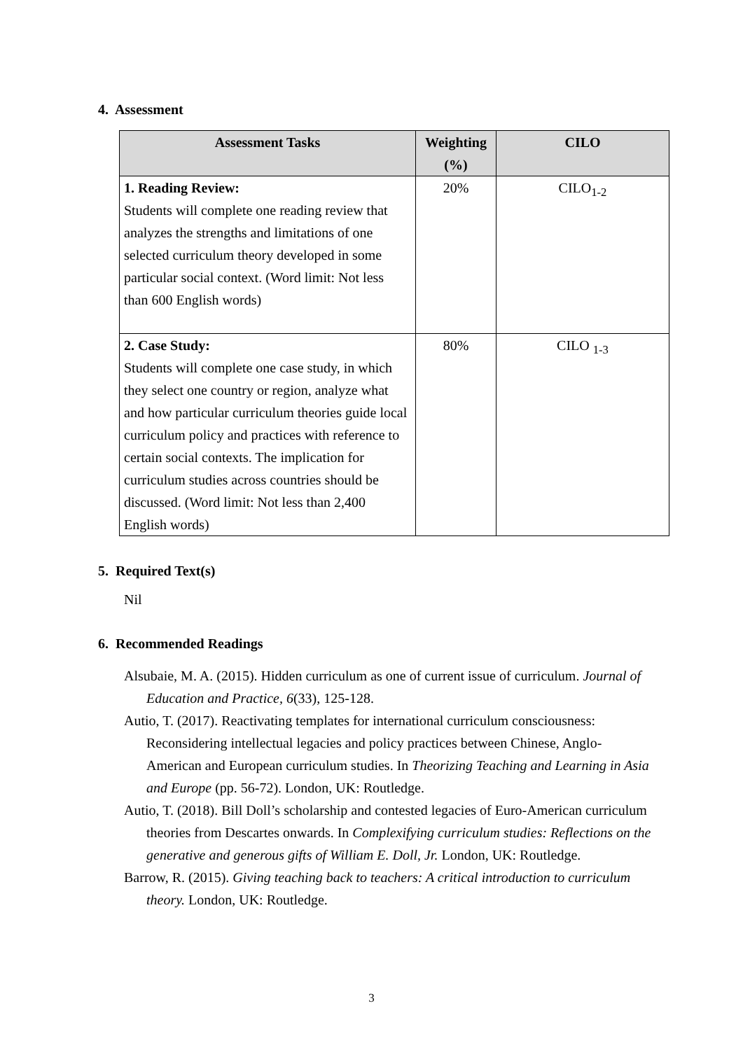4. Assessment
| Assessment Tasks | Weighting (%) | CILO |
| --- | --- | --- |
| 1. Reading Review: Students will complete one reading review that analyzes the strengths and limitations of one selected curriculum theory developed in some particular social context. (Word limit: Not less than 600 English words) | 20% | CILO<sub>1-2</sub> |
| 2. Case Study: Students will complete one case study, in which they select one country or region, analyze what and how particular curriculum theories guide local curriculum policy and practices with reference to certain social contexts. The implication for curriculum studies across countries should be discussed. (Word limit: Not less than 2,400 English words) | 80% | CILO <sub>1-3</sub> |
5. Required Text(s)
Nil
6. Recommended Readings
Alsubaie, M. A. (2015). Hidden curriculum as one of current issue of curriculum. Journal of Education and Practice, 6(33), 125-128.
Autio, T. (2017). Reactivating templates for international curriculum consciousness: Reconsidering intellectual legacies and policy practices between Chinese, Anglo-American and European curriculum studies. In Theorizing Teaching and Learning in Asia and Europe (pp. 56-72). London, UK: Routledge.
Autio, T. (2018). Bill Doll’s scholarship and contested legacies of Euro-American curriculum theories from Descartes onwards. In Complexifying curriculum studies: Reflections on the generative and generous gifts of William E. Doll, Jr. London, UK: Routledge.
Barrow, R. (2015). Giving teaching back to teachers: A critical introduction to curriculum theory. London, UK: Routledge.
3